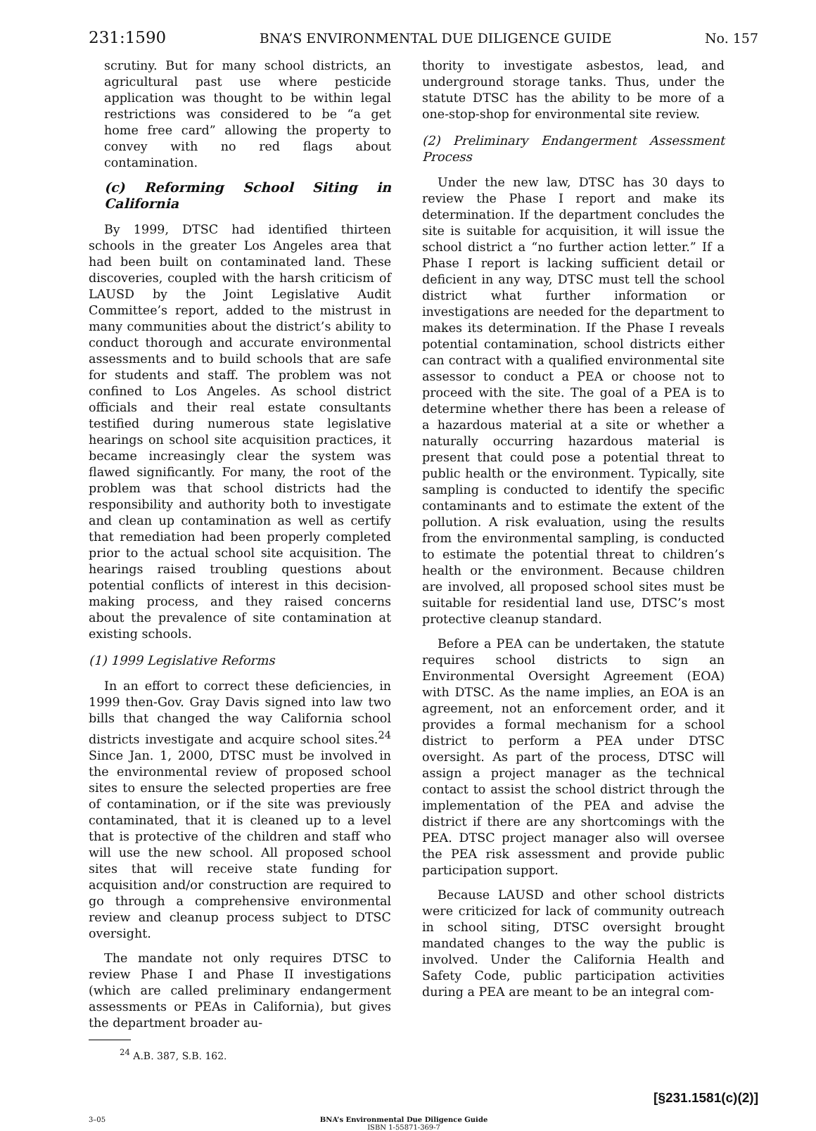231:1590 BNA’S ENVIRONMENTAL DUE DILIGENCE GUIDE No. 157
scrutiny. But for many school districts, an agricultural past use where pesticide application was thought to be within legal restrictions was considered to be “a get home free card” allowing the property to convey with no red flags about contamination.
(c) Reforming School Siting in California
By 1999, DTSC had identified thirteen schools in the greater Los Angeles area that had been built on contaminated land. These discoveries, coupled with the harsh criticism of LAUSD by the Joint Legislative Audit Committee’s report, added to the mistrust in many communities about the district’s ability to conduct thorough and accurate environmental assessments and to build schools that are safe for students and staff. The problem was not confined to Los Angeles. As school district officials and their real estate consultants testified during numerous state legislative hearings on school site acquisition practices, it became increasingly clear the system was flawed significantly. For many, the root of the problem was that school districts had the responsibility and authority both to investigate and clean up contamination as well as certify that remediation had been properly completed prior to the actual school site acquisition. The hearings raised troubling questions about potential conflicts of interest in this decision-making process, and they raised concerns about the prevalence of site contamination at existing schools.
(1) 1999 Legislative Reforms
In an effort to correct these deficiencies, in 1999 then-Gov. Gray Davis signed into law two bills that changed the way California school districts investigate and acquire school sites.<sup>24</sup> Since Jan. 1, 2000, DTSC must be involved in the environmental review of proposed school sites to ensure the selected properties are free of contamination, or if the site was previously contaminated, that it is cleaned up to a level that is protective of the children and staff who will use the new school. All proposed school sites that will receive state funding for acquisition and/or construction are required to go through a comprehensive environmental review and cleanup process subject to DTSC oversight.
The mandate not only requires DTSC to review Phase I and Phase II investigations (which are called preliminary endangerment assessments or PEAs in California), but gives the department broader au-
<sup>24</sup> A.B. 387, S.B. 162.
thority to investigate asbestos, lead, and underground storage tanks. Thus, under the statute DTSC has the ability to be more of a one-stop-shop for environmental site review.
(2) Preliminary Endangerment Assessment Process
Under the new law, DTSC has 30 days to review the Phase I report and make its determination. If the department concludes the site is suitable for acquisition, it will issue the school district a “no further action letter.” If a Phase I report is lacking sufficient detail or deficient in any way, DTSC must tell the school district what further information or investigations are needed for the department to makes its determination. If the Phase I reveals potential contamination, school districts either can contract with a qualified environmental site assessor to conduct a PEA or choose not to proceed with the site. The goal of a PEA is to determine whether there has been a release of a hazardous material at a site or whether a naturally occurring hazardous material is present that could pose a potential threat to public health or the environment. Typically, site sampling is conducted to identify the specific contaminants and to estimate the extent of the pollution. A risk evaluation, using the results from the environmental sampling, is conducted to estimate the potential threat to children’s health or the environment. Because children are involved, all proposed school sites must be suitable for residential land use, DTSC’s most protective cleanup standard.
Before a PEA can be undertaken, the statute requires school districts to sign an Environmental Oversight Agreement (EOA) with DTSC. As the name implies, an EOA is an agreement, not an enforcement order, and it provides a formal mechanism for a school district to perform a PEA under DTSC oversight. As part of the process, DTSC will assign a project manager as the technical contact to assist the school district through the implementation of the PEA and advise the district if there are any shortcomings with the PEA. DTSC project manager also will oversee the PEA risk assessment and provide public participation support.
Because LAUSD and other school districts were criticized for lack of community outreach in school siting, DTSC oversight brought mandated changes to the way the public is involved. Under the California Health and Safety Code, public participation activities during a PEA are meant to be an integral com-
[§231.1581(c)(2)]
3–05 BNA’s Environmental Due Diligence Guide
ISBN 1-55871-369-7